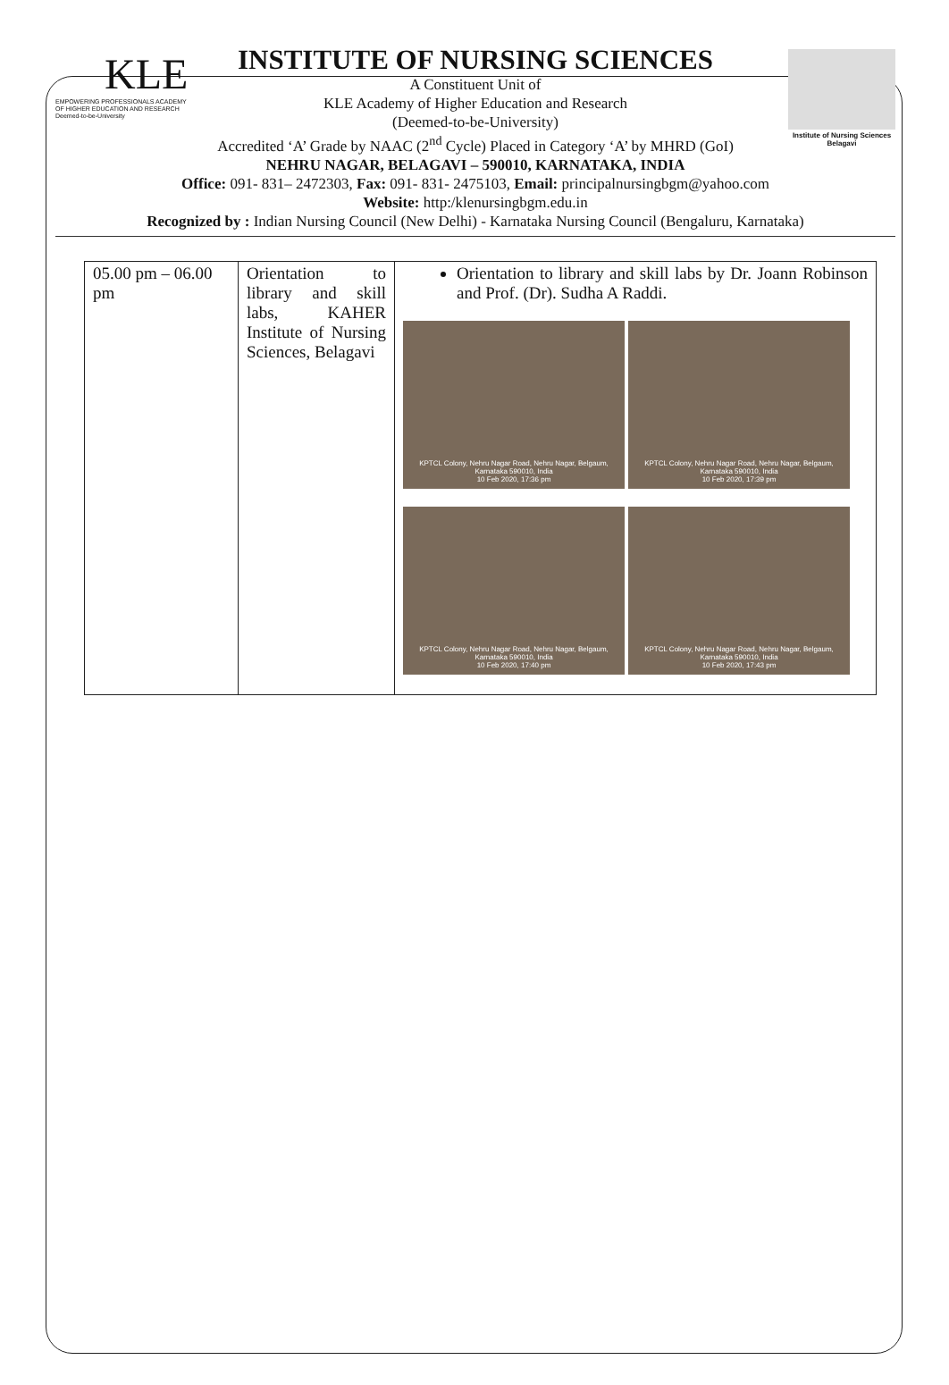KLE
EMPOWERING PROFESSIONALS ACADEMY OF HIGHER EDUCATION AND RESEARCH Deemed-to-be-University
Institute of Nursing Sciences Belagavi
INSTITUTE OF NURSING SCIENCES
A Constituent Unit of
KLE Academy of Higher Education and Research
(Deemed-to-be-University)
Accredited ‘A’ Grade by NAAC (2<sup>nd</sup> Cycle) Placed in Category ‘A’ by MHRD (GoI)
NEHRU NAGAR, BELAGAVI – 590010, KARNATAKA, INDIA
Office: 091- 831– 2472303, Fax: 091- 831- 2475103, Email: principalnursingbgm@yahoo.com
Website: http:/klenursingbgm.edu.in
Recognized by : Indian Nursing Council (New Delhi) - Karnataka Nursing Council (Bengaluru, Karnataka)
| 05.00 pm – 06.00 pm | Orientation to library and skill labs, KAHER Institute of Nursing Sciences, Belagavi | Orientation to library and skill labs by Dr. Joann Robinson and Prof. (Dr). Sudha A Raddi. KPTCL Colony, Nehru Nagar Road, Nehru Nagar, Belgaum, Karnataka 590010, India 10 Feb 2020, 17:36 pm KPTCL Colony, Nehru Nagar Road, Nehru Nagar, Belgaum, Karnataka 590010, India 10 Feb 2020, 17:39 pm KPTCL Colony, Nehru Nagar Road, Nehru Nagar, Belgaum, Karnataka 590010, India 10 Feb 2020, 17:40 pm KPTCL Colony, Nehru Nagar Road, Nehru Nagar, Belgaum, Karnataka 590010, India 10 Feb 2020, 17:43 pm |